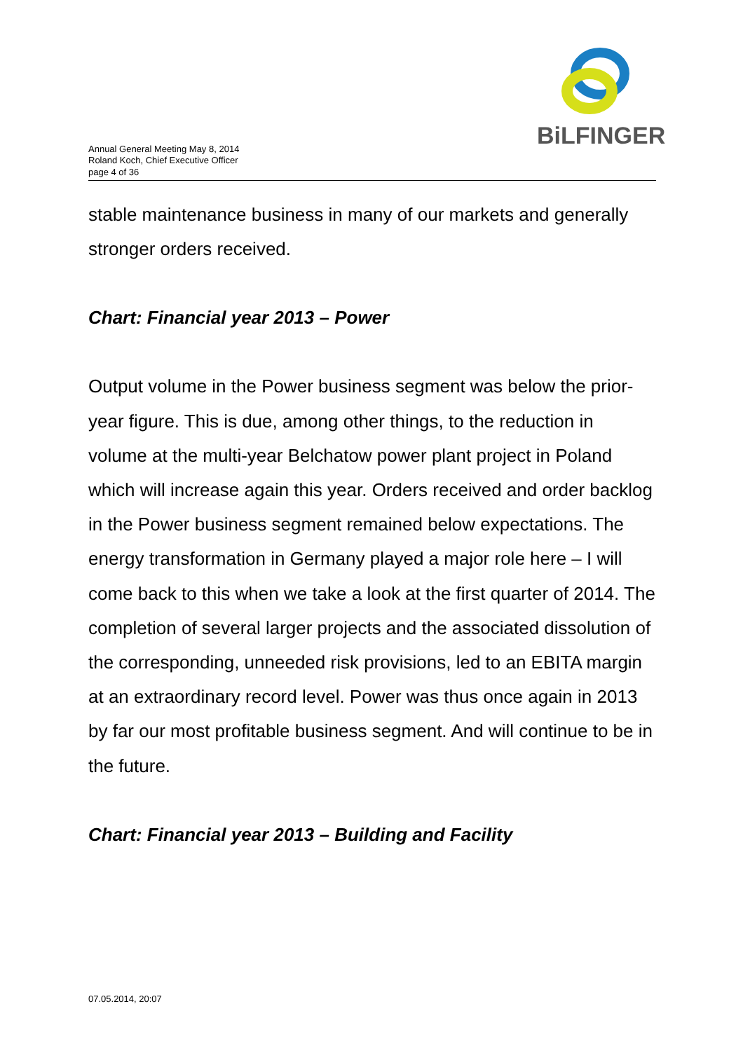BiLFINGER
Annual General Meeting May 8, 2014
Roland Koch, Chief Executive Officer
page 4 of 36
stable maintenance business in many of our markets and generally stronger orders received.
Chart: Financial year 2013 – Power
Output volume in the Power business segment was below the prior-year figure. This is due, among other things, to the reduction in volume at the multi-year Belchatow power plant project in Poland which will increase again this year. Orders received and order backlog in the Power business segment remained below expectations. The energy transformation in Germany played a major role here – I will come back to this when we take a look at the first quarter of 2014. The completion of several larger projects and the associated dissolution of the corresponding, unneeded risk provisions, led to an EBITA margin at an extraordinary record level. Power was thus once again in 2013 by far our most profitable business segment. And will continue to be in the future.
Chart: Financial year 2013 – Building and Facility
07.05.2014, 20:07